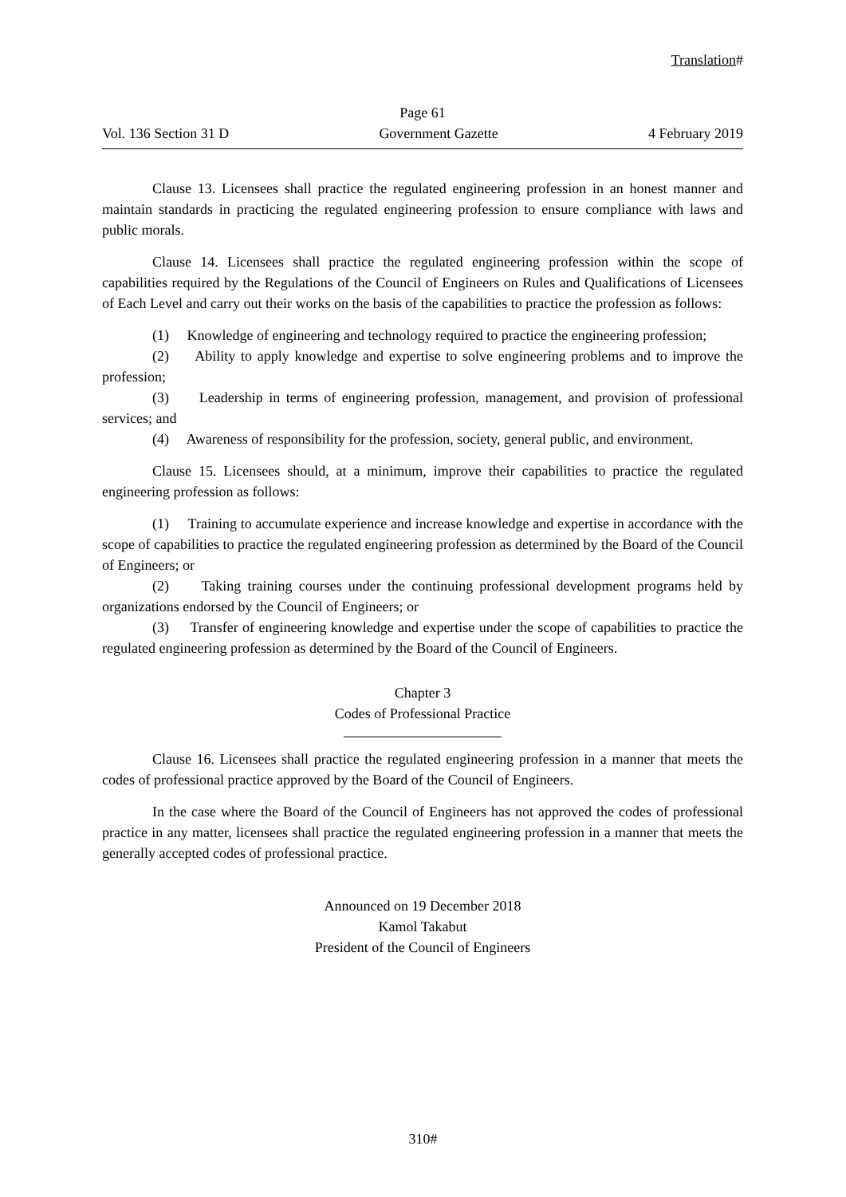Translation#
Page 61
Vol. 136 Section 31 D Government Gazette 4 February 2019
Clause 13. Licensees shall practice the regulated engineering profession in an honest manner and maintain standards in practicing the regulated engineering profession to ensure compliance with laws and public morals.
Clause 14. Licensees shall practice the regulated engineering profession within the scope of capabilities required by the Regulations of the Council of Engineers on Rules and Qualifications of Licensees of Each Level and carry out their works on the basis of the capabilities to practice the profession as follows:
(1) Knowledge of engineering and technology required to practice the engineering profession;
(2) Ability to apply knowledge and expertise to solve engineering problems and to improve the profession;
(3) Leadership in terms of engineering profession, management, and provision of professional services; and
(4) Awareness of responsibility for the profession, society, general public, and environment.
Clause 15. Licensees should, at a minimum, improve their capabilities to practice the regulated engineering profession as follows:
(1) Training to accumulate experience and increase knowledge and expertise in accordance with the scope of capabilities to practice the regulated engineering profession as determined by the Board of the Council of Engineers; or
(2) Taking training courses under the continuing professional development programs held by organizations endorsed by the Council of Engineers; or
(3) Transfer of engineering knowledge and expertise under the scope of capabilities to practice the regulated engineering profession as determined by the Board of the Council of Engineers.
Chapter 3
Codes of Professional Practice
Clause 16. Licensees shall practice the regulated engineering profession in a manner that meets the codes of professional practice approved by the Board of the Council of Engineers.
In the case where the Board of the Council of Engineers has not approved the codes of professional practice in any matter, licensees shall practice the regulated engineering profession in a manner that meets the generally accepted codes of professional practice.
Announced on 19 December 2018
Kamol Takabut
President of the Council of Engineers
310#